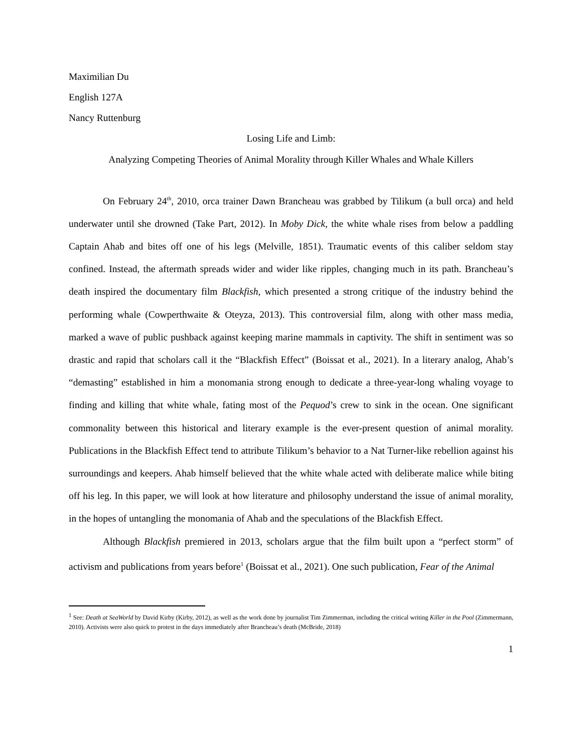Maximilian Du
English 127A
Nancy Ruttenburg
Losing Life and Limb:
Analyzing Competing Theories of Animal Morality through Killer Whales and Whale Killers
On February 24<sup>th</sup>, 2010, orca trainer Dawn Brancheau was grabbed by Tilikum (a bull orca) and held underwater until she drowned (Take Part, 2012). In Moby Dick, the white whale rises from below a paddling Captain Ahab and bites off one of his legs (Melville, 1851). Traumatic events of this caliber seldom stay confined. Instead, the aftermath spreads wider and wider like ripples, changing much in its path. Brancheau’s death inspired the documentary film Blackfish, which presented a strong critique of the industry behind the performing whale (Cowperthwaite & Oteyza, 2013). This controversial film, along with other mass media, marked a wave of public pushback against keeping marine mammals in captivity. The shift in sentiment was so drastic and rapid that scholars call it the “Blackfish Effect” (Boissat et al., 2021). In a literary analog, Ahab’s “demasting” established in him a monomania strong enough to dedicate a three-year-long whaling voyage to finding and killing that white whale, fating most of the Pequod’s crew to sink in the ocean. One significant commonality between this historical and literary example is the ever-present question of animal morality. Publications in the Blackfish Effect tend to attribute Tilikum’s behavior to a Nat Turner-like rebellion against his surroundings and keepers. Ahab himself believed that the white whale acted with deliberate malice while biting off his leg. In this paper, we will look at how literature and philosophy understand the issue of animal morality, in the hopes of untangling the monomania of Ahab and the speculations of the Blackfish Effect.
Although Blackfish premiered in 2013, scholars argue that the film built upon a “perfect storm” of activism and publications from years before<sup>1</sup> (Boissat et al., 2021). One such publication, Fear of the Animal
<sup>1</sup> See: Death at SeaWorld by David Kirby (Kirby, 2012), as well as the work done by journalist Tim Zimmerman, including the critical writing Killer in the Pool (Zimmermann, 2010). Activists were also quick to protest in the days immediately after Brancheau’s death (McBride, 2018)
1